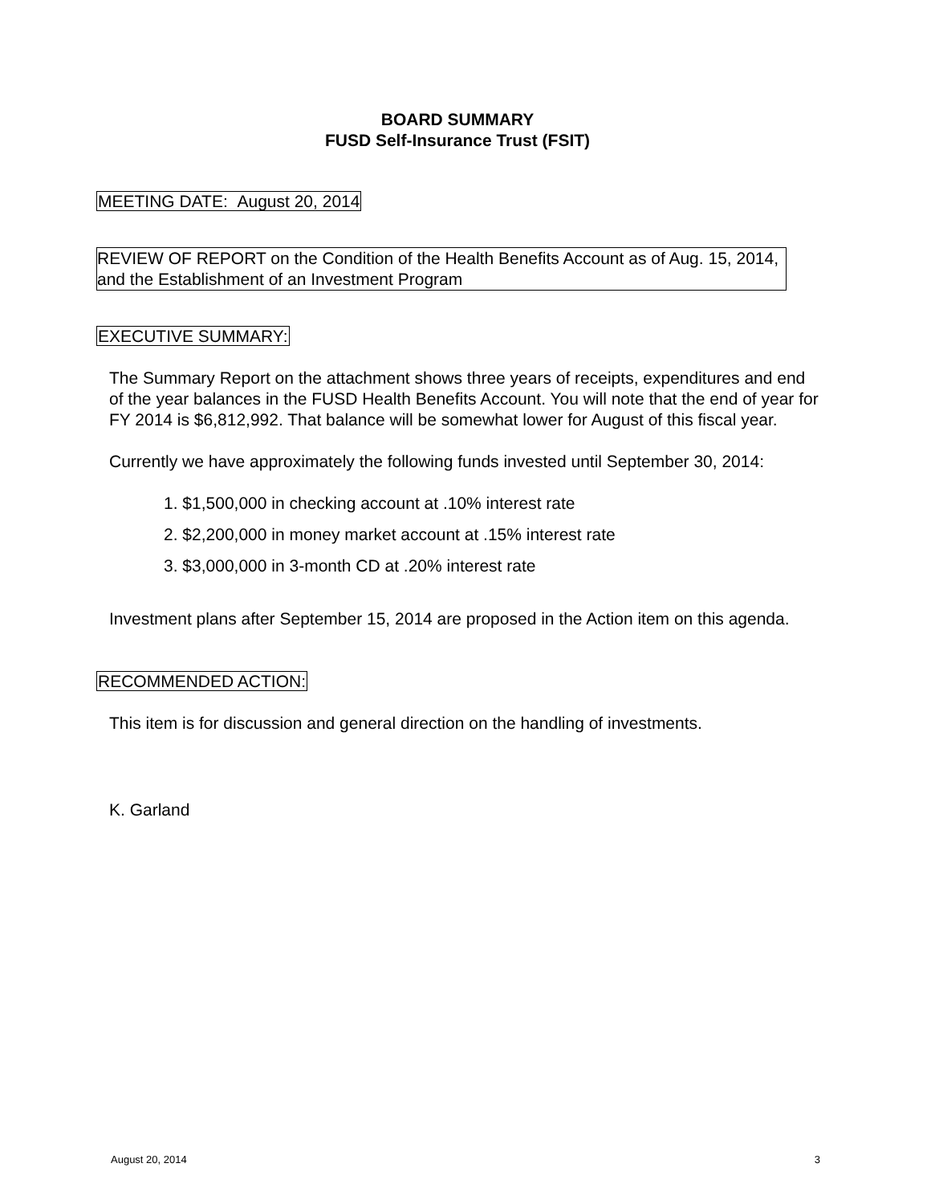BOARD SUMMARY
FUSD Self-Insurance Trust (FSIT)
MEETING DATE: August 20, 2014
REVIEW OF REPORT on the Condition of the Health Benefits Account as of Aug. 15, 2014, and the Establishment of an Investment Program
EXECUTIVE SUMMARY:
The Summary Report on the attachment shows three years of receipts, expenditures and end of the year balances in the FUSD Health Benefits Account. You will note that the end of year for FY 2014 is $6,812,992. That balance will be somewhat lower for August of this fiscal year.
Currently we have approximately the following funds invested until September 30, 2014:
1. $1,500,000 in checking account at .10% interest rate
2. $2,200,000 in money market account at .15% interest rate
3. $3,000,000 in 3-month CD at .20% interest rate
Investment plans after September 15, 2014 are proposed in the Action item on this agenda.
RECOMMENDED ACTION:
This item is for discussion and general direction on the handling of investments.
K. Garland
August 20, 2014 3